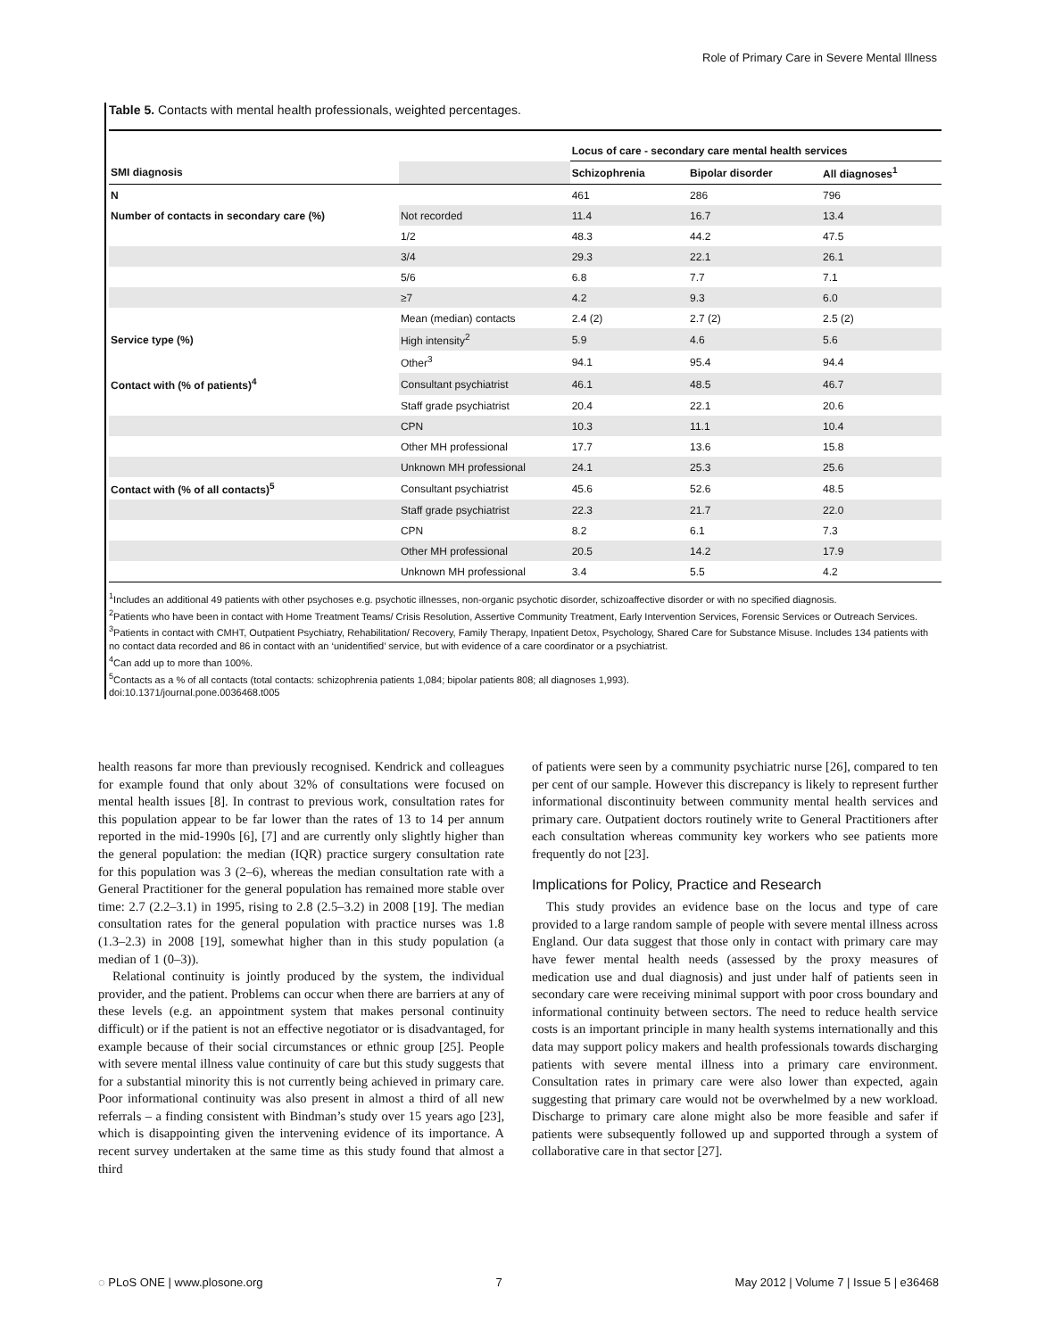Role of Primary Care in Severe Mental Illness
Table 5. Contacts with mental health professionals, weighted percentages.
| | | Locus of care - secondary care mental health services | | |
| --- | --- | --- | --- | --- |
| SMI diagnosis | | Schizophrenia | Bipolar disorder | All diagnoses<sup>1</sup> |
| N | | 461 | 286 | 796 |
| Number of contacts in secondary care (%) | Not recorded | 11.4 | 16.7 | 13.4 |
| | 1/2 | 48.3 | 44.2 | 47.5 |
| | 3/4 | 29.3 | 22.1 | 26.1 |
| | 5/6 | 6.8 | 7.7 | 7.1 |
| | ≥7 | 4.2 | 9.3 | 6.0 |
| | Mean (median) contacts | 2.4 (2) | 2.7 (2) | 2.5 (2) |
| Service type (%) | High intensity<sup>2</sup> | 5.9 | 4.6 | 5.6 |
| | Other<sup>3</sup> | 94.1 | 95.4 | 94.4 |
| Contact with (% of patients)<sup>4</sup> | Consultant psychiatrist | 46.1 | 48.5 | 46.7 |
| | Staff grade psychiatrist | 20.4 | 22.1 | 20.6 |
| | CPN | 10.3 | 11.1 | 10.4 |
| | Other MH professional | 17.7 | 13.6 | 15.8 |
| | Unknown MH professional | 24.1 | 25.3 | 25.6 |
| Contact with (% of all contacts)<sup>5</sup> | Consultant psychiatrist | 45.6 | 52.6 | 48.5 |
| | Staff grade psychiatrist | 22.3 | 21.7 | 22.0 |
| | CPN | 8.2 | 6.1 | 7.3 |
| | Other MH professional | 20.5 | 14.2 | 17.9 |
| | Unknown MH professional | 3.4 | 5.5 | 4.2 |
<sup>1</sup> Includes an additional 49 patients with other psychoses e.g. psychotic illnesses, non-organic psychotic disorder, schizoaffective disorder or with no specified diagnosis.
<sup>2</sup> Patients who have been in contact with Home Treatment Teams/ Crisis Resolution, Assertive Community Treatment, Early Intervention Services, Forensic Services or Outreach Services.
<sup>3</sup> Patients in contact with CMHT, Outpatient Psychiatry, Rehabilitation/ Recovery, Family Therapy, Inpatient Detox, Psychology, Shared Care for Substance Misuse. Includes 134 patients with no contact data recorded and 86 in contact with an ‘unidentified’ service, but with evidence of a care coordinator or a psychiatrist.
<sup>4</sup> Can add up to more than 100%.
<sup>5</sup> Contacts as a % of all contacts (total contacts: schizophrenia patients 1,084; bipolar patients 808; all diagnoses 1,993).
doi:10.1371/journal.pone.0036468.t005
health reasons far more than previously recognised. Kendrick and colleagues for example found that only about 32% of consultations were focused on mental health issues [8]. In contrast to previous work, consultation rates for this population appear to be far lower than the rates of 13 to 14 per annum reported in the mid-1990s [6], [7] and are currently only slightly higher than the general population: the median (IQR) practice surgery consultation rate for this population was 3 (2–6), whereas the median consultation rate with a General Practitioner for the general population has remained more stable over time: 2.7 (2.2–3.1) in 1995, rising to 2.8 (2.5–3.2) in 2008 [19]. The median consultation rates for the general population with practice nurses was 1.8 (1.3–2.3) in 2008 [19], somewhat higher than in this study population (a median of 1 (0–3)).
Relational continuity is jointly produced by the system, the individual provider, and the patient. Problems can occur when there are barriers at any of these levels (e.g. an appointment system that makes personal continuity difficult) or if the patient is not an effective negotiator or is disadvantaged, for example because of their social circumstances or ethnic group [25]. People with severe mental illness value continuity of care but this study suggests that for a substantial minority this is not currently being achieved in primary care. Poor informational continuity was also present in almost a third of all new referrals – a finding consistent with Bindman’s study over 15 years ago [23], which is disappointing given the intervening evidence of its importance. A recent survey undertaken at the same time as this study found that almost a third
of patients were seen by a community psychiatric nurse [26], compared to ten per cent of our sample. However this discrepancy is likely to represent further informational discontinuity between community mental health services and primary care. Outpatient doctors routinely write to General Practitioners after each consultation whereas community key workers who see patients more frequently do not [23].
Implications for Policy, Practice and Research
This study provides an evidence base on the locus and type of care provided to a large random sample of people with severe mental illness across England. Our data suggest that those only in contact with primary care may have fewer mental health needs (assessed by the proxy measures of medication use and dual diagnosis) and just under half of patients seen in secondary care were receiving minimal support with poor cross boundary and informational continuity between sectors. The need to reduce health service costs is an important principle in many health systems internationally and this data may support policy makers and health professionals towards discharging patients with severe mental illness into a primary care environment. Consultation rates in primary care were also lower than expected, again suggesting that primary care would not be overwhelmed by a new workload. Discharge to primary care alone might also be more feasible and safer if patients were subsequently followed up and supported through a system of collaborative care in that sector [27].
◌ PLoS ONE | www.plosone.org 7 May 2012 | Volume 7 | Issue 5 | e36468